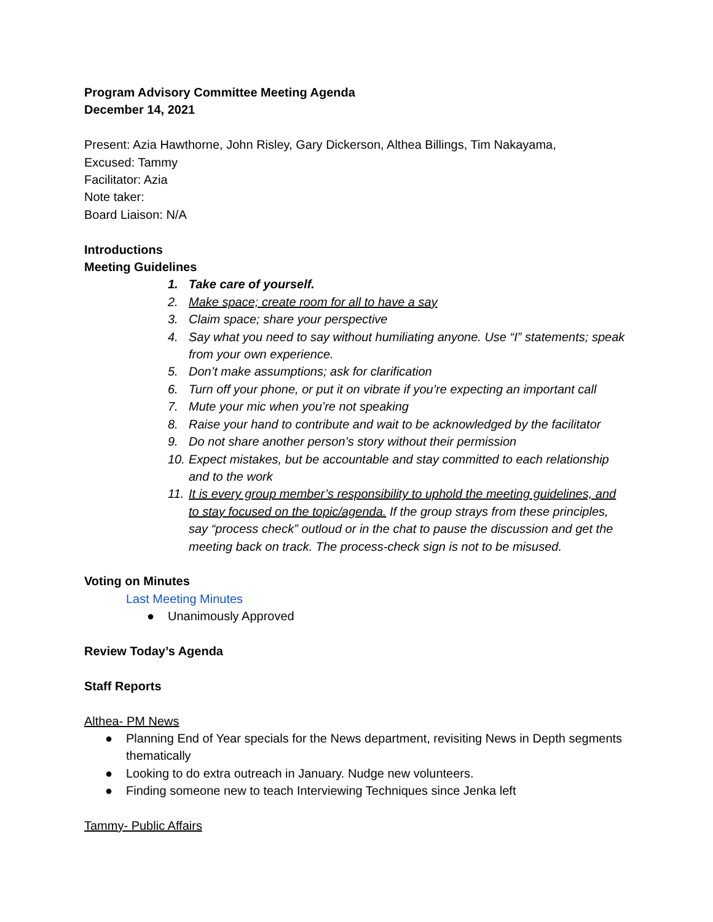Program Advisory Committee Meeting Agenda
December 14, 2021
Present: Azia Hawthorne, John Risley, Gary Dickerson, Althea Billings, Tim Nakayama,
Excused: Tammy
Facilitator: Azia
Note taker:
Board Liaison: N/A
Introductions
Meeting Guidelines
1. Take care of yourself.
2. Make space; create room for all to have a say
3. Claim space; share your perspective
4. Say what you need to say without humiliating anyone. Use “I” statements; speak from your own experience.
5. Don’t make assumptions; ask for clarification
6. Turn off your phone, or put it on vibrate if you’re expecting an important call
7. Mute your mic when you’re not speaking
8. Raise your hand to contribute and wait to be acknowledged by the facilitator
9. Do not share another person’s story without their permission
10. Expect mistakes, but be accountable and stay committed to each relationship and to the work
11. It is every group member’s responsibility to uphold the meeting guidelines, and to stay focused on the topic/agenda. If the group strays from these principles, say “process check” outloud or in the chat to pause the discussion and get the meeting back on track. The process-check sign is not to be misused.
Voting on Minutes
Last Meeting Minutes
● Unanimously Approved
Review Today’s Agenda
Staff Reports
Althea- PM News
● Planning End of Year specials for the News department, revisiting News in Depth segments thematically
● Looking to do extra outreach in January. Nudge new volunteers.
● Finding someone new to teach Interviewing Techniques since Jenka left
Tammy- Public Affairs